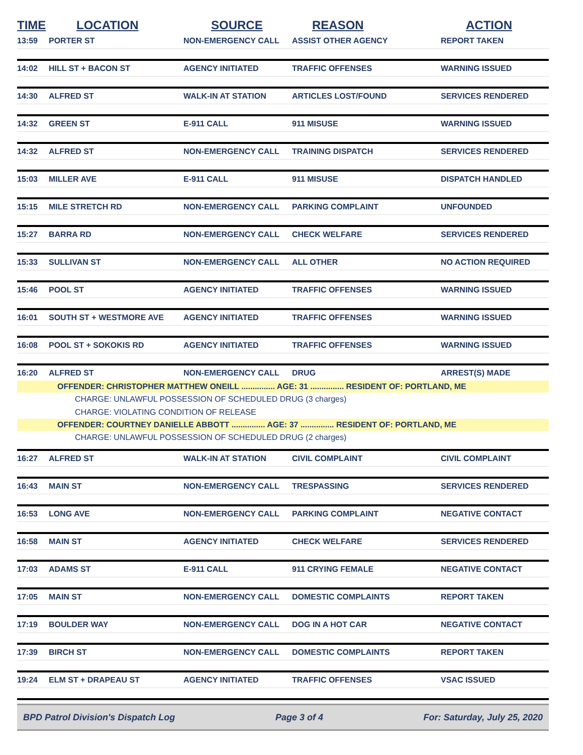| TIME | LOCATION | SOURCE | REASON | ACTION |
| --- | --- | --- | --- | --- |
| 13:59 | PORTER ST | NON-EMERGENCY CALL | ASSIST OTHER AGENCY | REPORT TAKEN |
| 14:02 | HILL ST + BACON ST | AGENCY INITIATED | TRAFFIC OFFENSES | WARNING ISSUED |
| 14:30 | ALFRED ST | WALK-IN AT STATION | ARTICLES LOST/FOUND | SERVICES RENDERED |
| 14:32 | GREEN ST | E-911 CALL | 911 MISUSE | WARNING ISSUED |
| 14:32 | ALFRED ST | NON-EMERGENCY CALL | TRAINING DISPATCH | SERVICES RENDERED |
| 15:03 | MILLER AVE | E-911 CALL | 911 MISUSE | DISPATCH HANDLED |
| 15:15 | MILE STRETCH RD | NON-EMERGENCY CALL | PARKING COMPLAINT | UNFOUNDED |
| 15:27 | BARRA RD | NON-EMERGENCY CALL | CHECK WELFARE | SERVICES RENDERED |
| 15:33 | SULLIVAN ST | NON-EMERGENCY CALL | ALL OTHER | NO ACTION REQUIRED |
| 15:46 | POOL ST | AGENCY INITIATED | TRAFFIC OFFENSES | WARNING ISSUED |
| 16:01 | SOUTH ST + WESTMORE AVE | AGENCY INITIATED | TRAFFIC OFFENSES | WARNING ISSUED |
| 16:08 | POOL ST + SOKOKIS RD | AGENCY INITIATED | TRAFFIC OFFENSES | WARNING ISSUED |
| 16:20 | ALFRED ST | NON-EMERGENCY CALL | DRUG | ARREST(S) MADE |
| OFFENDER: CHRISTOPHER MATTHEW ONEILL ............... AGE: 31 ............... RESIDENT OF: PORTLAND, ME | | | | |
| CHARGE: UNLAWFUL POSSESSION OF SCHEDULED DRUG (3 charges) | | | | |
| CHARGE: VIOLATING CONDITION OF RELEASE | | | | |
| OFFENDER: COURTNEY DANIELLE ABBOTT ............... AGE: 37 ............... RESIDENT OF: PORTLAND, ME | | | | |
| CHARGE: UNLAWFUL POSSESSION OF SCHEDULED DRUG (2 charges) | | | | |
| 16:27 | ALFRED ST | WALK-IN AT STATION | CIVIL COMPLAINT | CIVIL COMPLAINT |
| 16:43 | MAIN ST | NON-EMERGENCY CALL | TRESPASSING | SERVICES RENDERED |
| 16:53 | LONG AVE | NON-EMERGENCY CALL | PARKING COMPLAINT | NEGATIVE CONTACT |
| 16:58 | MAIN ST | AGENCY INITIATED | CHECK WELFARE | SERVICES RENDERED |
| 17:03 | ADAMS ST | E-911 CALL | 911 CRYING FEMALE | NEGATIVE CONTACT |
| 17:05 | MAIN ST | NON-EMERGENCY CALL | DOMESTIC COMPLAINTS | REPORT TAKEN |
| 17:19 | BOULDER WAY | NON-EMERGENCY CALL | DOG IN A HOT CAR | NEGATIVE CONTACT |
| 17:39 | BIRCH ST | NON-EMERGENCY CALL | DOMESTIC COMPLAINTS | REPORT TAKEN |
| 19:24 | ELM ST + DRAPEAU ST | AGENCY INITIATED | TRAFFIC OFFENSES | VSAC ISSUED |
BPD Patrol Division's Dispatch Log Page 3 of 4 For: Saturday, July 25, 2020